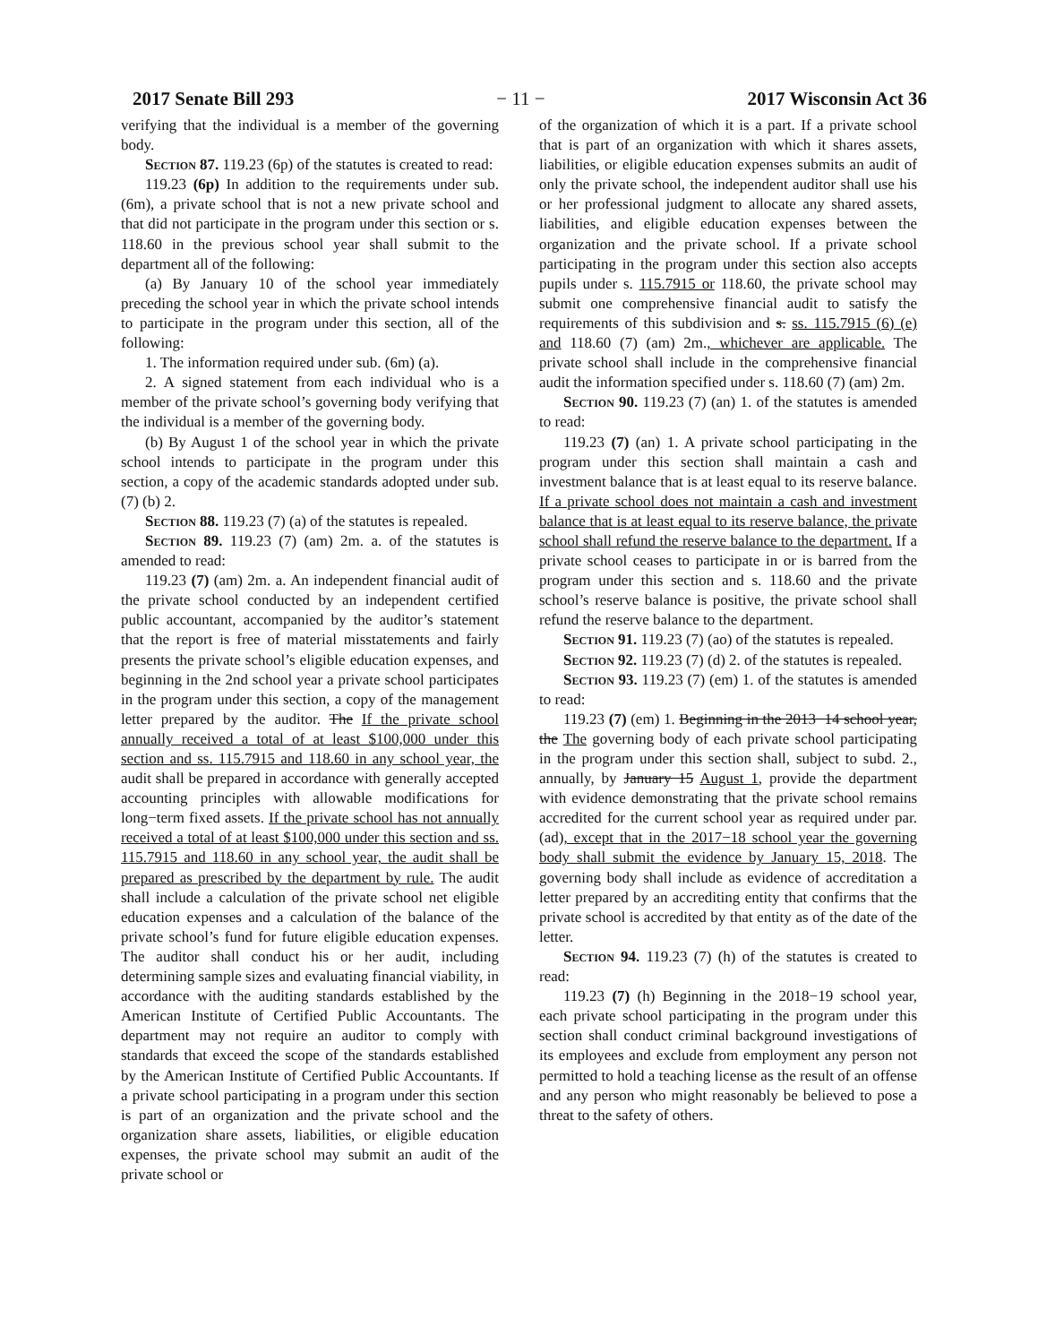2017 Senate Bill 293 − 11 − 2017 Wisconsin Act 36
verifying that the individual is a member of the governing body.
Section 87. 119.23 (6p) of the statutes is created to read:
119.23 (6p) In addition to the requirements under sub. (6m), a private school that is not a new private school and that did not participate in the program under this section or s. 118.60 in the previous school year shall submit to the department all of the following:
(a) By January 10 of the school year immediately preceding the school year in which the private school intends to participate in the program under this section, all of the following:
1. The information required under sub. (6m) (a).
2. A signed statement from each individual who is a member of the private school’s governing body verifying that the individual is a member of the governing body.
(b) By August 1 of the school year in which the private school intends to participate in the program under this section, a copy of the academic standards adopted under sub. (7) (b) 2.
Section 88. 119.23 (7) (a) of the statutes is repealed.
Section 89. 119.23 (7) (am) 2m. a. of the statutes is amended to read:
119.23 (7) (am) 2m. a. An independent financial audit of the private school conducted by an independent certified public accountant, accompanied by the auditor’s statement that the report is free of material misstatements and fairly presents the private school’s eligible education expenses, and beginning in the 2nd school year a private school participates in the program under this section, a copy of the management letter prepared by the auditor. The If the private school annually received a total of at least $100,000 under this section and ss. 115.7915 and 118.60 in any school year, the audit shall be prepared in accordance with generally accepted accounting principles with allowable modifications for long−term fixed assets. If the private school has not annually received a total of at least $100,000 under this section and ss. 115.7915 and 118.60 in any school year, the audit shall be prepared as prescribed by the department by rule. The audit shall include a calculation of the private school net eligible education expenses and a calculation of the balance of the private school’s fund for future eligible education expenses. The auditor shall conduct his or her audit, including determining sample sizes and evaluating financial viability, in accordance with the auditing standards established by the American Institute of Certified Public Accountants. The department may not require an auditor to comply with standards that exceed the scope of the standards established by the American Institute of Certified Public Accountants. If a private school participating in a program under this section is part of an organization and the private school and the organization share assets, liabilities, or eligible education expenses, the private school may submit an audit of the private school or
of the organization of which it is a part. If a private school that is part of an organization with which it shares assets, liabilities, or eligible education expenses submits an audit of only the private school, the independent auditor shall use his or her professional judgment to allocate any shared assets, liabilities, and eligible education expenses between the organization and the private school. If a private school participating in the program under this section also accepts pupils under s. 115.7915 or 118.60, the private school may submit one comprehensive financial audit to satisfy the requirements of this subdivision and s. ss. 115.7915 (6) (e) and 118.60 (7) (am) 2m., whichever are applicable. The private school shall include in the comprehensive financial audit the information specified under s. 118.60 (7) (am) 2m.
Section 90. 119.23 (7) (an) 1. of the statutes is amended to read:
119.23 (7) (an) 1. A private school participating in the program under this section shall maintain a cash and investment balance that is at least equal to its reserve balance. If a private school does not maintain a cash and investment balance that is at least equal to its reserve balance, the private school shall refund the reserve balance to the department. If a private school ceases to participate in or is barred from the program under this section and s. 118.60 and the private school’s reserve balance is positive, the private school shall refund the reserve balance to the department.
Section 91. 119.23 (7) (ao) of the statutes is repealed.
Section 92. 119.23 (7) (d) 2. of the statutes is repealed.
Section 93. 119.23 (7) (em) 1. of the statutes is amended to read:
119.23 (7) (em) 1. Beginning in the 2013−14 school year, the The governing body of each private school participating in the program under this section shall, subject to subd. 2., annually, by January 15 August 1, provide the department with evidence demonstrating that the private school remains accredited for the current school year as required under par. (ad), except that in the 2017−18 school year the governing body shall submit the evidence by January 15, 2018. The governing body shall include as evidence of accreditation a letter prepared by an accrediting entity that confirms that the private school is accredited by that entity as of the date of the letter.
Section 94. 119.23 (7) (h) of the statutes is created to read:
119.23 (7) (h) Beginning in the 2018−19 school year, each private school participating in the program under this section shall conduct criminal background investigations of its employees and exclude from employment any person not permitted to hold a teaching license as the result of an offense and any person who might reasonably be believed to pose a threat to the safety of others.